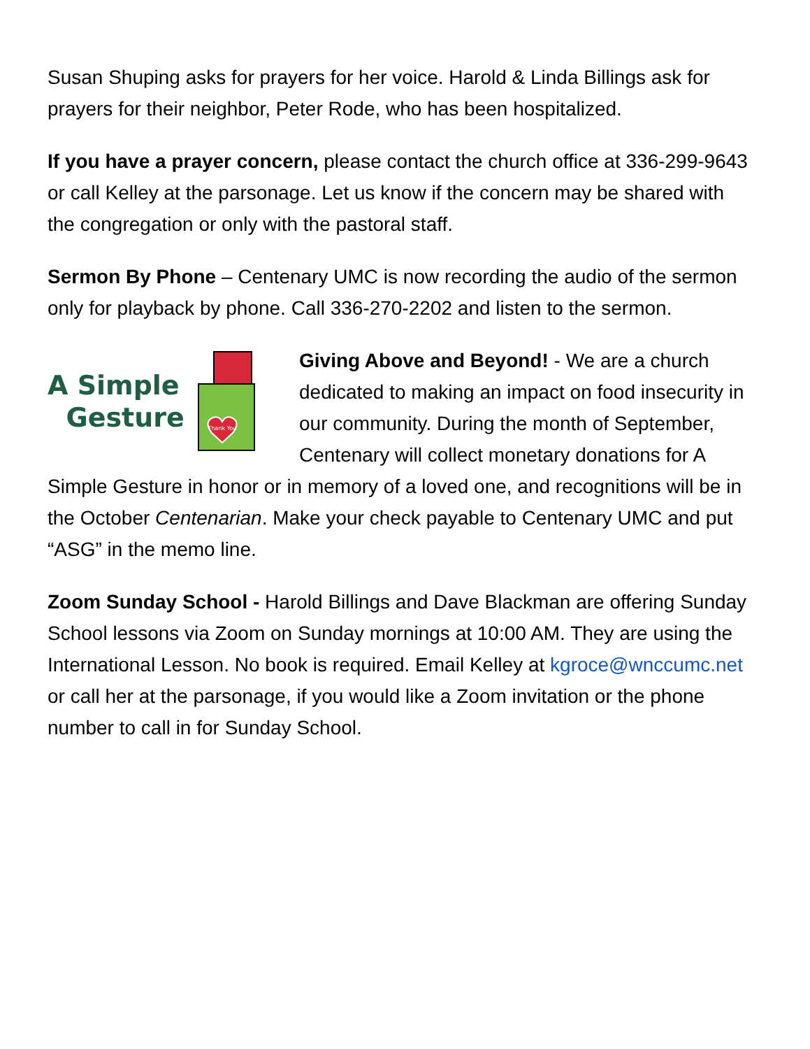Susan Shuping asks for prayers for her voice. Harold & Linda Billings ask for prayers for their neighbor, Peter Rode, who has been hospitalized.
If you have a prayer concern, please contact the church office at 336-299-9643 or call Kelley at the parsonage. Let us know if the concern may be shared with the congregation or only with the pastoral staff.
Sermon By Phone – Centenary UMC is now recording the audio of the sermon only for playback by phone. Call 336-270-2202 and listen to the sermon.
A Simple
Gesture
Thank You
Giving Above and Beyond! - We are a church dedicated to making an impact on food insecurity in our community. During the month of September, Centenary will collect monetary donations for A Simple Gesture in honor or in memory of a loved one, and recognitions will be in the October Centenarian. Make your check payable to Centenary UMC and put “ASG” in the memo line.
Zoom Sunday School - Harold Billings and Dave Blackman are offering Sunday School lessons via Zoom on Sunday mornings at 10:00 AM. They are using the International Lesson. No book is required. Email Kelley at kgroce@wnccumc.net or call her at the parsonage, if you would like a Zoom invitation or the phone number to call in for Sunday School.